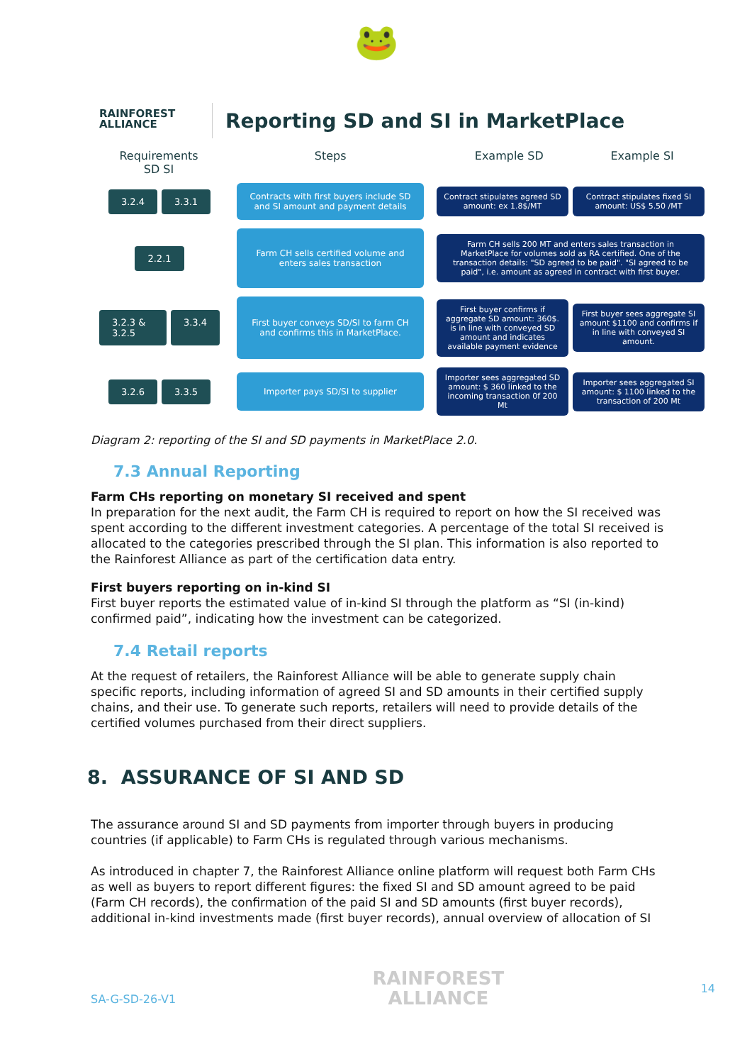🐸
RAINFOREST
ALLIANCE
Reporting SD and SI in MarketPlace
Requirements
SD SI
Steps Example SD Example SI
3.2.4 3.3.1
Contracts with first buyers include SD and SI amount and payment details
Contract stipulates agreed SD amount: ex 1.8$/MT
Contract stipulates fixed SI amount: US$ 5.50 /MT
2.2.1
Farm CH sells certified volume and enters sales transaction
Farm CH sells 200 MT and enters sales transaction in MarketPlace for volumes sold as RA certified. One of the transaction details: "SD agreed to be paid". "SI agreed to be paid", i.e. amount as agreed in contract with first buyer.
3.2.3 & 3.2.5 3.3.4
First buyer conveys SD/SI to farm CH and confirms this in MarketPlace.
First buyer confirms if aggregate SD amount: 360$. is in line with conveyed SD amount and indicates available payment evidence
First buyer sees aggregate SI amount $1100 and confirms if in line with conveyed SI amount.
3.2.6 3.3.5
Importer pays SD/SI to supplier
Importer sees aggregated SD amount: $ 360 linked to the incoming transaction 0f 200 Mt
Importer sees aggregated SI amount: $ 1100 linked to the transaction of 200 Mt
Diagram 2: reporting of the SI and SD payments in MarketPlace 2.0.
7.3 Annual Reporting
Farm CHs reporting on monetary SI received and spent
In preparation for the next audit, the Farm CH is required to report on how the SI received was spent according to the different investment categories. A percentage of the total SI received is allocated to the categories prescribed through the SI plan. This information is also reported to the Rainforest Alliance as part of the certification data entry.
First buyers reporting on in-kind SI
First buyer reports the estimated value of in-kind SI through the platform as “SI (in-kind) confirmed paid”, indicating how the investment can be categorized.
7.4 Retail reports
At the request of retailers, the Rainforest Alliance will be able to generate supply chain specific reports, including information of agreed SI and SD amounts in their certified supply chains, and their use. To generate such reports, retailers will need to provide details of the certified volumes purchased from their direct suppliers.
8. ASSURANCE OF SI AND SD
The assurance around SI and SD payments from importer through buyers in producing countries (if applicable) to Farm CHs is regulated through various mechanisms.
As introduced in chapter 7, the Rainforest Alliance online platform will request both Farm CHs as well as buyers to report different figures: the fixed SI and SD amount agreed to be paid (Farm CH records), the confirmation of the paid SI and SD amounts (first buyer records), additional in-kind investments made (first buyer records), annual overview of allocation of SI
SA-G-SD-26-V1 RAINFOREST
ALLIANCE 14